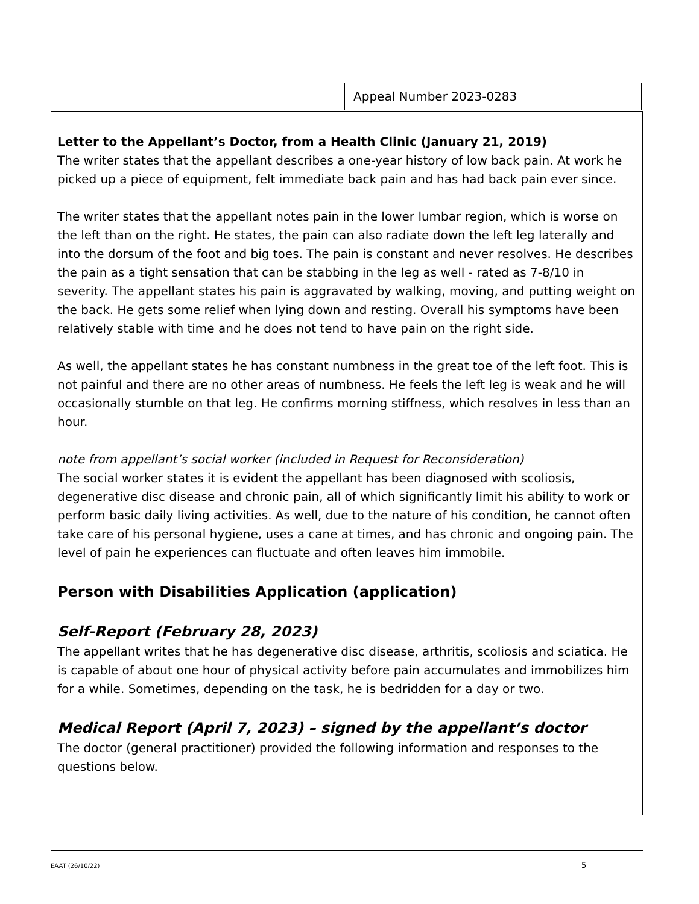Appeal Number 2023-0283
Letter to the Appellant’s Doctor, from a Health Clinic (January 21, 2019)
The writer states that the appellant describes a one-year history of low back pain. At work he picked up a piece of equipment, felt immediate back pain and has had back pain ever since.
The writer states that the appellant notes pain in the lower lumbar region, which is worse on the left than on the right. He states, the pain can also radiate down the left leg laterally and into the dorsum of the foot and big toes. The pain is constant and never resolves. He describes the pain as a tight sensation that can be stabbing in the leg as well - rated as 7-8/10 in severity. The appellant states his pain is aggravated by walking, moving, and putting weight on the back. He gets some relief when lying down and resting. Overall his symptoms have been relatively stable with time and he does not tend to have pain on the right side.
As well, the appellant states he has constant numbness in the great toe of the left foot. This is not painful and there are no other areas of numbness. He feels the left leg is weak and he will occasionally stumble on that leg. He confirms morning stiffness, which resolves in less than an hour.
note from appellant’s social worker (included in Request for Reconsideration)
The social worker states it is evident the appellant has been diagnosed with scoliosis, degenerative disc disease and chronic pain, all of which significantly limit his ability to work or perform basic daily living activities. As well, due to the nature of his condition, he cannot often take care of his personal hygiene, uses a cane at times, and has chronic and ongoing pain. The level of pain he experiences can fluctuate and often leaves him immobile.
Person with Disabilities Application (application)
Self-Report (February 28, 2023)
The appellant writes that he has degenerative disc disease, arthritis, scoliosis and sciatica. He is capable of about one hour of physical activity before pain accumulates and immobilizes him for a while. Sometimes, depending on the task, he is bedridden for a day or two.
Medical Report (April 7, 2023) – signed by the appellant’s doctor
The doctor (general practitioner) provided the following information and responses to the questions below.
EAAT (26/10/22) 5